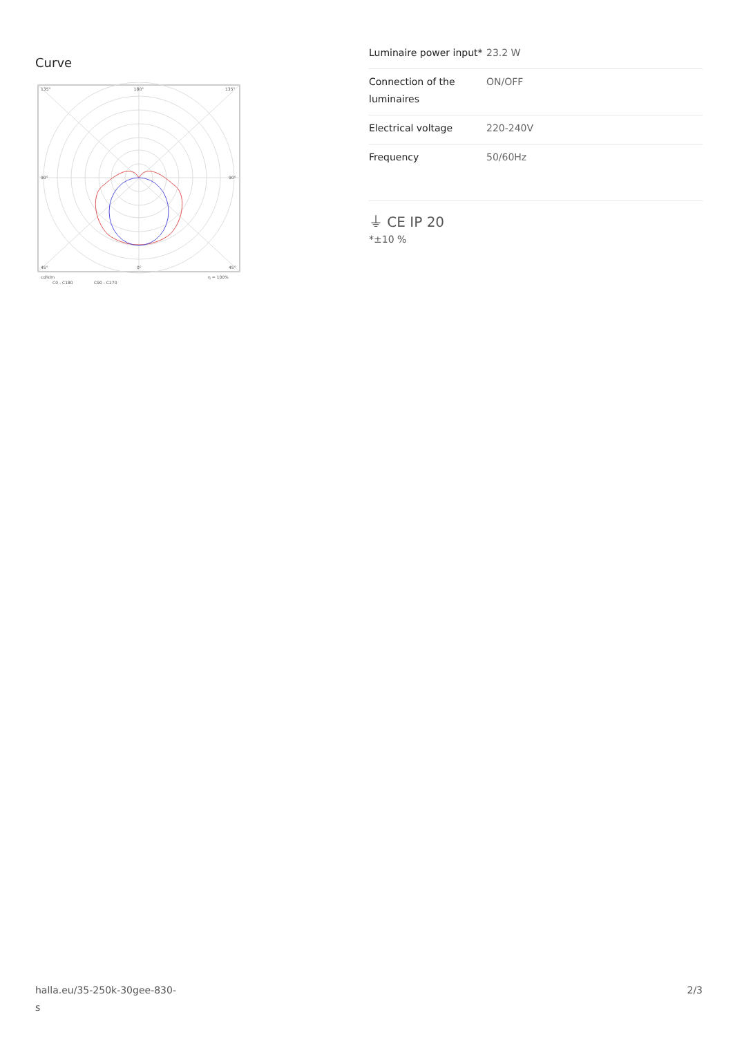Curve
135°
180°
135°
90°
90°
45°
0°
45°
cd/klm
η = 100%
C0 - C180
C90 - C270
| Luminaire power input* | 23.2 W |
| Connection of the luminaires | ON/OFF |
| Electrical voltage | 220-240V |
| Frequency | 50/60Hz |
⏚ CE IP 20
*±10 %
halla.eu/35-250k-30gee-830-
s
2/3